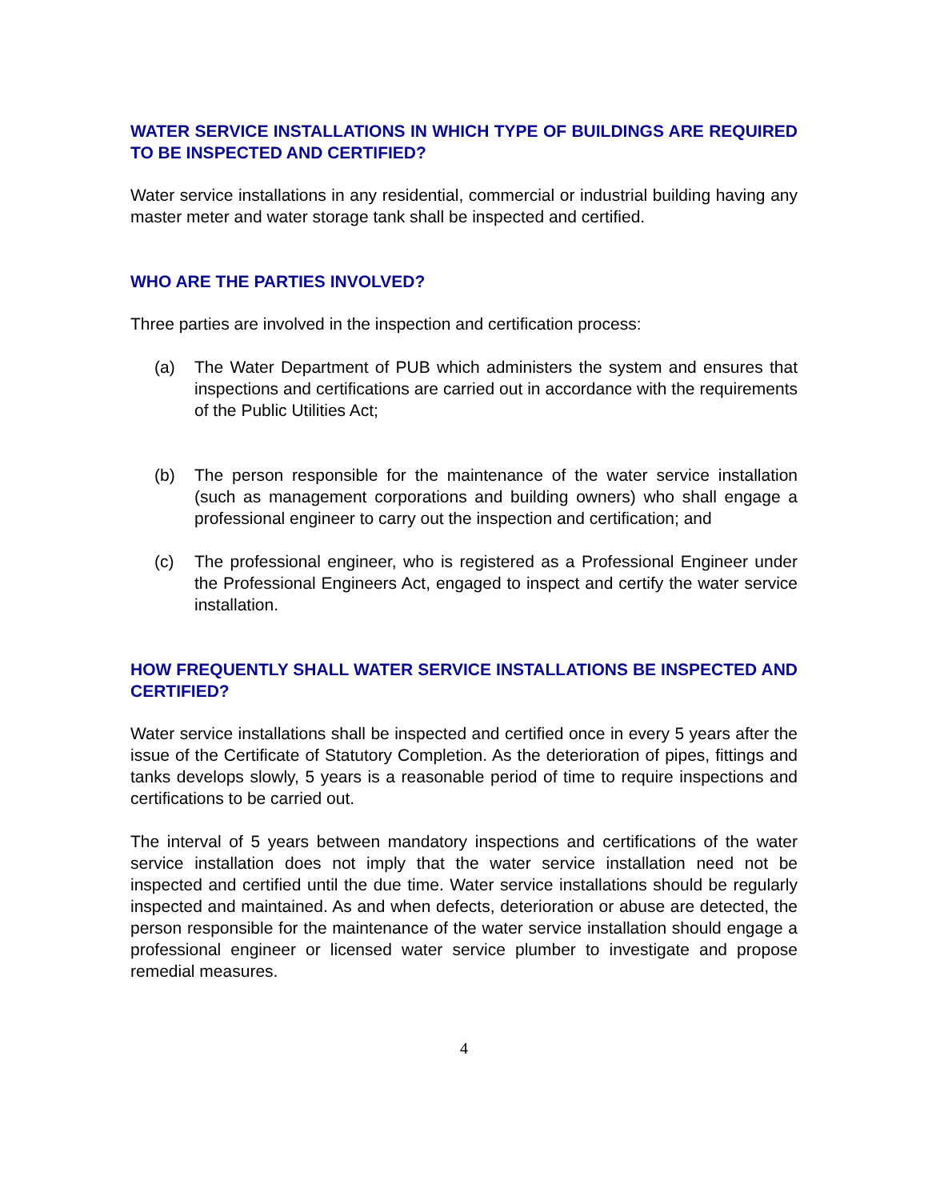WATER SERVICE INSTALLATIONS IN WHICH TYPE OF BUILDINGS ARE REQUIRED TO BE INSPECTED AND CERTIFIED?
Water service installations in any residential, commercial or industrial building having any master meter and water storage tank shall be inspected and certified.
WHO ARE THE PARTIES INVOLVED?
Three parties are involved in the inspection and certification process:
(a) The Water Department of PUB which administers the system and ensures that inspections and certifications are carried out in accordance with the requirements of the Public Utilities Act;
(b) The person responsible for the maintenance of the water service installation (such as management corporations and building owners) who shall engage a professional engineer to carry out the inspection and certification; and
(c) The professional engineer, who is registered as a Professional Engineer under the Professional Engineers Act, engaged to inspect and certify the water service installation.
HOW FREQUENTLY SHALL WATER SERVICE INSTALLATIONS BE INSPECTED AND CERTIFIED?
Water service installations shall be inspected and certified once in every 5 years after the issue of the Certificate of Statutory Completion. As the deterioration of pipes, fittings and tanks develops slowly, 5 years is a reasonable period of time to require inspections and certifications to be carried out.
The interval of 5 years between mandatory inspections and certifications of the water service installation does not imply that the water service installation need not be inspected and certified until the due time. Water service installations should be regularly inspected and maintained. As and when defects, deterioration or abuse are detected, the person responsible for the maintenance of the water service installation should engage a professional engineer or licensed water service plumber to investigate and propose remedial measures.
4